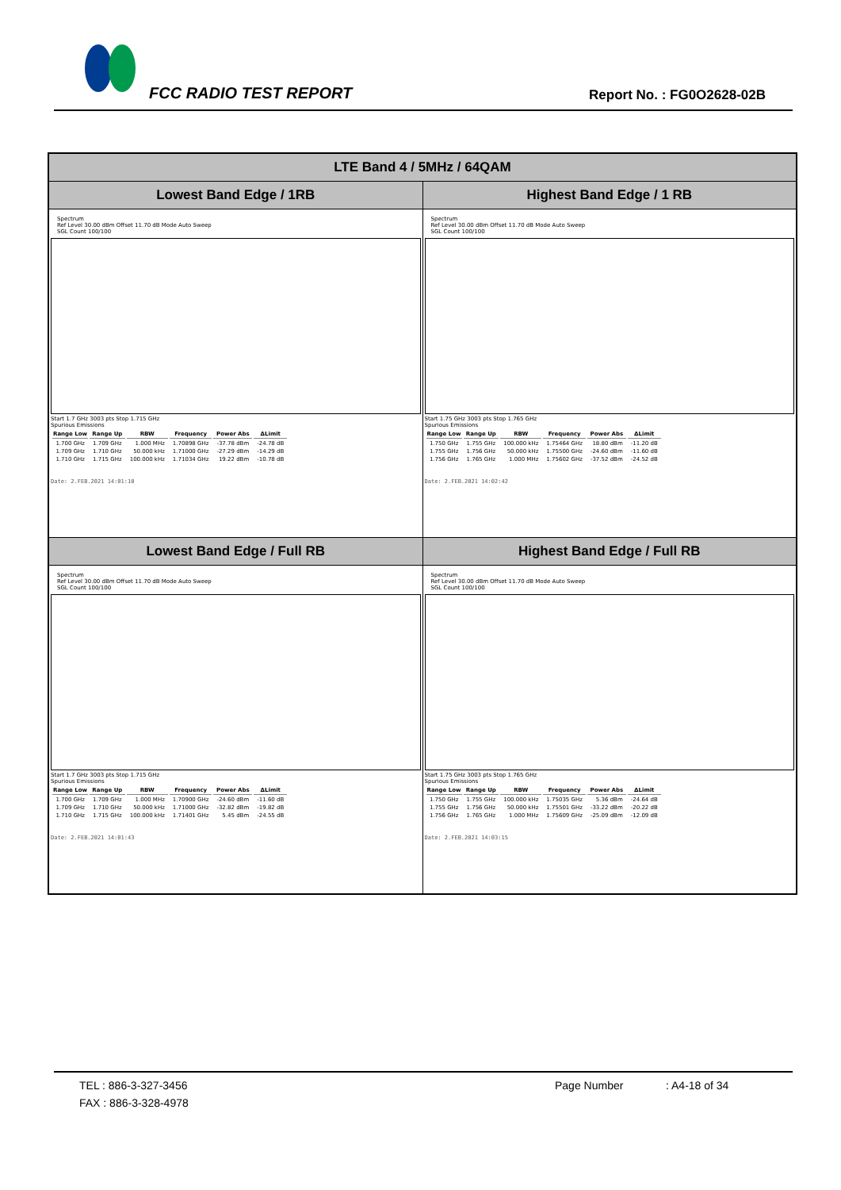FCC RADIO TEST REPORT Report No. : FG0O2628-02B
| LTE Band 4 / 5MHz / 64QAM | |
| --- | --- |
| Lowest Band Edge / 1RB | Highest Band Edge / 1 RB |
| Spectrum Ref Level 30.00 dBm Offset 11.70 dB Mode Auto Sweep SGL Count 100/100 Start 1.7 GHz 3003 pts Stop 1.715 GHz Spurious Emissions / Range Low / Range Up / RBW / Frequency / Power Abs / ΔLimit / / --- / --- / --- / --- / --- / --- / / 1.700 GHz / 1.709 GHz / 1.000 MHz / 1.70898 GHz / -37.78 dBm / -24.78 dB / / 1.709 GHz / 1.710 GHz / 50.000 kHz / 1.71000 GHz / -27.29 dBm / -14.29 dB / / 1.710 GHz / 1.715 GHz / 100.000 kHz / 1.71034 GHz / 19.22 dBm / -10.78 dB / Date: 2.FEB.2021 14:01:10 | Spectrum Ref Level 30.00 dBm Offset 11.70 dB Mode Auto Sweep SGL Count 100/100 Start 1.75 GHz 3003 pts Stop 1.765 GHz Spurious Emissions / Range Low / Range Up / RBW / Frequency / Power Abs / ΔLimit / / --- / --- / --- / --- / --- / --- / / 1.750 GHz / 1.755 GHz / 100.000 kHz / 1.75464 GHz / 18.80 dBm / -11.20 dB / / 1.755 GHz / 1.756 GHz / 50.000 kHz / 1.75500 GHz / -24.60 dBm / -11.60 dB / / 1.756 GHz / 1.765 GHz / 1.000 MHz / 1.75602 GHz / -37.52 dBm / -24.52 dB / Date: 2.FEB.2021 14:02:42 |
| Lowest Band Edge / Full RB | Highest Band Edge / Full RB |
| Spectrum Ref Level 30.00 dBm Offset 11.70 dB Mode Auto Sweep SGL Count 100/100 Start 1.7 GHz 3003 pts Stop 1.715 GHz Spurious Emissions / Range Low / Range Up / RBW / Frequency / Power Abs / ΔLimit / / --- / --- / --- / --- / --- / --- / / 1.700 GHz / 1.709 GHz / 1.000 MHz / 1.70900 GHz / -24.60 dBm / -11.60 dB / / 1.709 GHz / 1.710 GHz / 50.000 kHz / 1.71000 GHz / -32.82 dBm / -19.82 dB / / 1.710 GHz / 1.715 GHz / 100.000 kHz / 1.71401 GHz / 5.45 dBm / -24.55 dB / Date: 2.FEB.2021 14:01:43 | Spectrum Ref Level 30.00 dBm Offset 11.70 dB Mode Auto Sweep SGL Count 100/100 Start 1.75 GHz 3003 pts Stop 1.765 GHz Spurious Emissions / Range Low / Range Up / RBW / Frequency / Power Abs / ΔLimit / / --- / --- / --- / --- / --- / --- / / 1.750 GHz / 1.755 GHz / 100.000 kHz / 1.75035 GHz / 5.36 dBm / -24.64 dB / / 1.755 GHz / 1.756 GHz / 50.000 kHz / 1.75501 GHz / -33.22 dBm / -20.22 dB / / 1.756 GHz / 1.765 GHz / 1.000 MHz / 1.75609 GHz / -25.09 dBm / -12.09 dB / Date: 2.FEB.2021 14:03:15 |
TEL : 886-3-327-3456 Page Number: A4-18 of 34
FAX : 886-3-328-4978